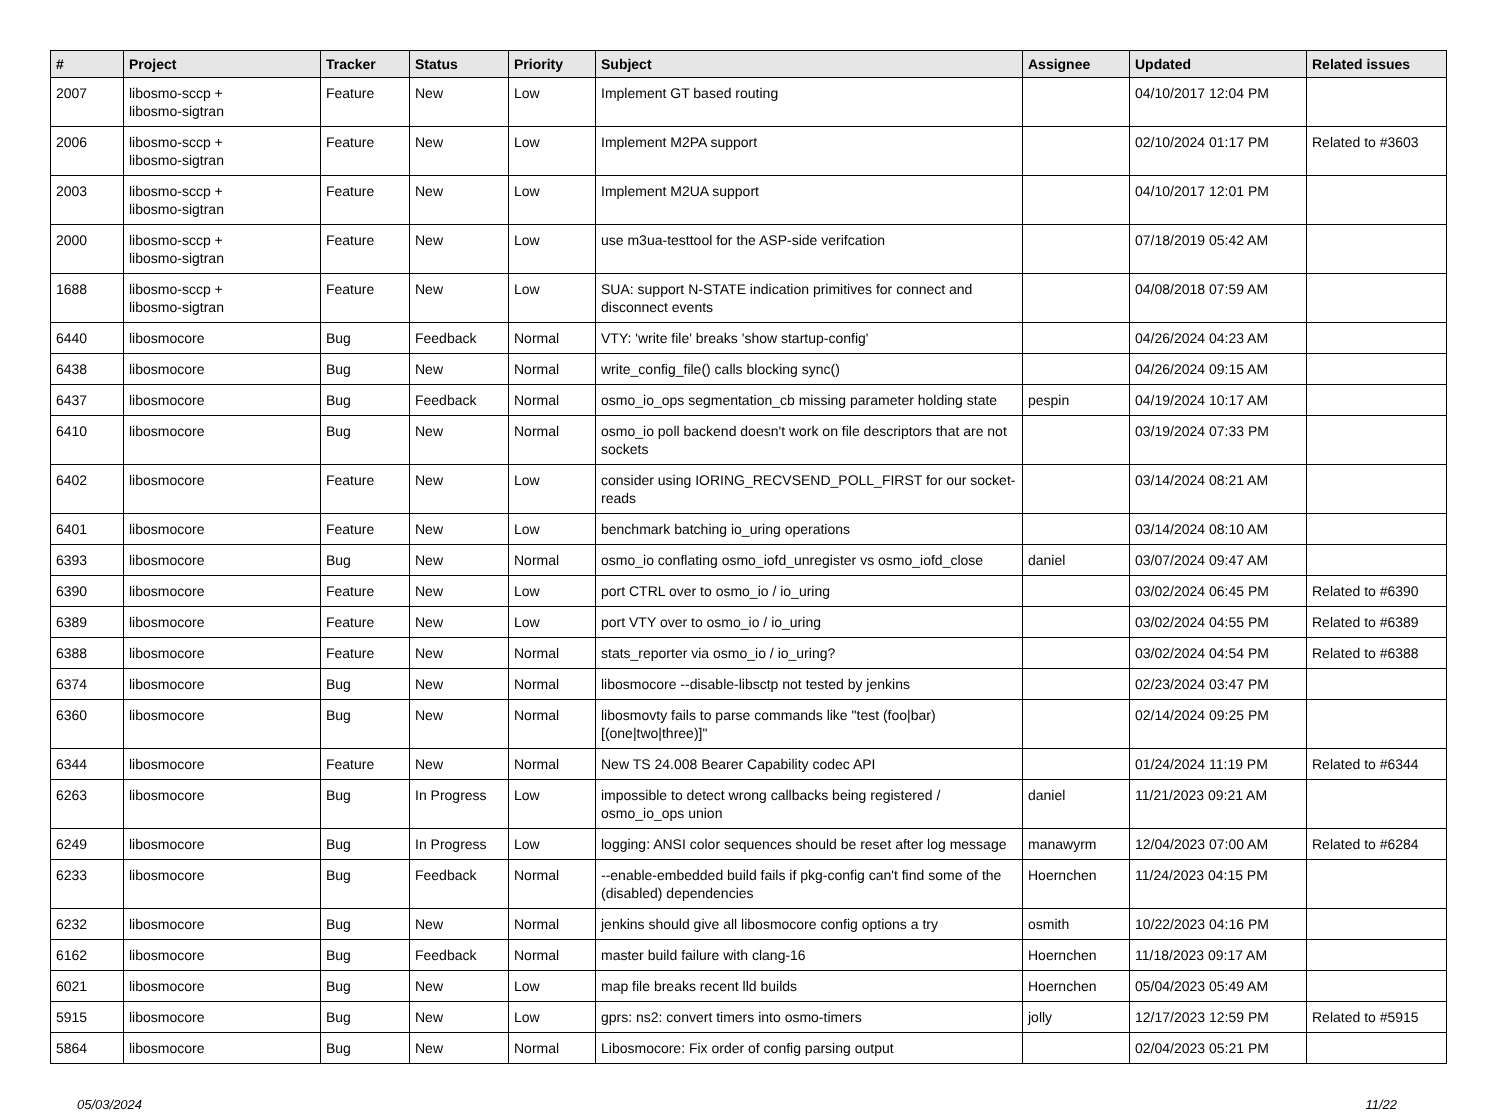| # | Project | Tracker | Status | Priority | Subject | Assignee | Updated | Related issues |
| --- | --- | --- | --- | --- | --- | --- | --- | --- |
| 2007 | libosmo-sccp + libosmo-sigtran | Feature | New | Low | Implement GT based routing | | 04/10/2017 12:04 PM | |
| 2006 | libosmo-sccp + libosmo-sigtran | Feature | New | Low | Implement M2PA support | | 02/10/2024 01:17 PM | Related to #3603 |
| 2003 | libosmo-sccp + libosmo-sigtran | Feature | New | Low | Implement M2UA support | | 04/10/2017 12:01 PM | |
| 2000 | libosmo-sccp + libosmo-sigtran | Feature | New | Low | use m3ua-testtool for the ASP-side verifcation | | 07/18/2019 05:42 AM | |
| 1688 | libosmo-sccp + libosmo-sigtran | Feature | New | Low | SUA: support N-STATE indication primitives for connect and disconnect events | | 04/08/2018 07:59 AM | |
| 6440 | libosmocore | Bug | Feedback | Normal | VTY: 'write file' breaks 'show startup-config' | | 04/26/2024 04:23 AM | |
| 6438 | libosmocore | Bug | New | Normal | write_config_file() calls blocking sync() | | 04/26/2024 09:15 AM | |
| 6437 | libosmocore | Bug | Feedback | Normal | osmo_io_ops segmentation_cb missing parameter holding state | pespin | 04/19/2024 10:17 AM | |
| 6410 | libosmocore | Bug | New | Normal | osmo_io poll backend doesn't work on file descriptors that are not sockets | | 03/19/2024 07:33 PM | |
| 6402 | libosmocore | Feature | New | Low | consider using IORING_RECVSEND_POLL_FIRST for our socket-reads | | 03/14/2024 08:21 AM | |
| 6401 | libosmocore | Feature | New | Low | benchmark batching io_uring operations | | 03/14/2024 08:10 AM | |
| 6393 | libosmocore | Bug | New | Normal | osmo_io conflating osmo_iofd_unregister vs osmo_iofd_close | daniel | 03/07/2024 09:47 AM | |
| 6390 | libosmocore | Feature | New | Low | port CTRL over to osmo_io / io_uring | | 03/02/2024 06:45 PM | Related to #6390 |
| 6389 | libosmocore | Feature | New | Low | port VTY over to osmo_io / io_uring | | 03/02/2024 04:55 PM | Related to #6389 |
| 6388 | libosmocore | Feature | New | Normal | stats_reporter via osmo_io / io_uring? | | 03/02/2024 04:54 PM | Related to #6388 |
| 6374 | libosmocore | Bug | New | Normal | libosmocore --disable-libsctp not tested by jenkins | | 02/23/2024 03:47 PM | |
| 6360 | libosmocore | Bug | New | Normal | libosmovty fails to parse commands like "test (foo/bar) [(one/two/three)]" | | 02/14/2024 09:25 PM | |
| 6344 | libosmocore | Feature | New | Normal | New TS 24.008 Bearer Capability codec API | | 01/24/2024 11:19 PM | Related to #6344 |
| 6263 | libosmocore | Bug | In Progress | Low | impossible to detect wrong callbacks being registered / osmo_io_ops union | daniel | 11/21/2023 09:21 AM | |
| 6249 | libosmocore | Bug | In Progress | Low | logging: ANSI color sequences should be reset after log message | manawyrm | 12/04/2023 07:00 AM | Related to #6284 |
| 6233 | libosmocore | Bug | Feedback | Normal | --enable-embedded build fails if pkg-config can't find some of the (disabled) dependencies | Hoernchen | 11/24/2023 04:15 PM | |
| 6232 | libosmocore | Bug | New | Normal | jenkins should give all libosmocore config options a try | osmith | 10/22/2023 04:16 PM | |
| 6162 | libosmocore | Bug | Feedback | Normal | master build failure with clang-16 | Hoernchen | 11/18/2023 09:17 AM | |
| 6021 | libosmocore | Bug | New | Low | map file breaks recent lld builds | Hoernchen | 05/04/2023 05:49 AM | |
| 5915 | libosmocore | Bug | New | Low | gprs: ns2: convert timers into osmo-timers | jolly | 12/17/2023 12:59 PM | Related to #5915 |
| 5864 | libosmocore | Bug | New | Normal | Libosmocore: Fix order of config parsing output | | 02/04/2023 05:21 PM | |
05/03/2024 11/22